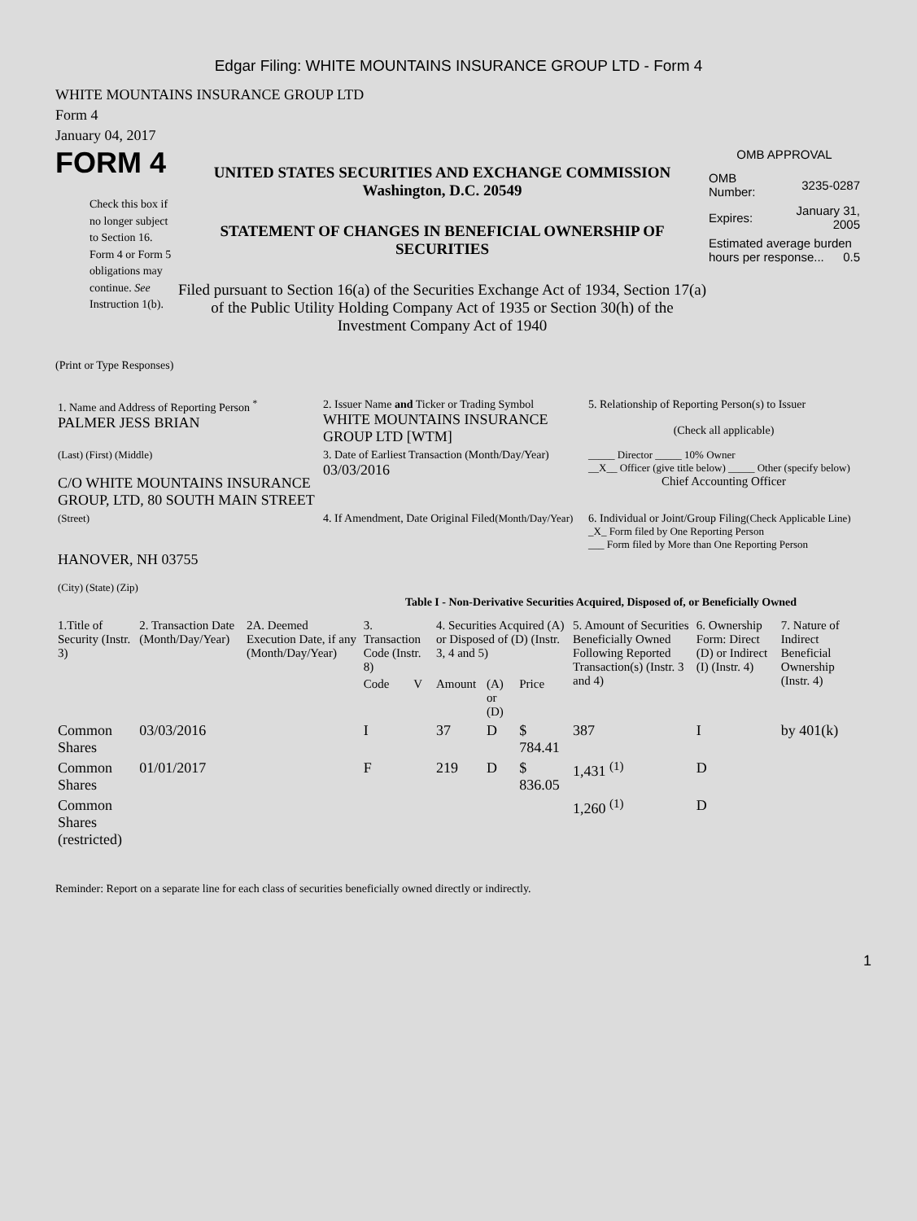Edgar Filing: WHITE MOUNTAINS INSURANCE GROUP LTD - Form 4
WHITE MOUNTAINS INSURANCE GROUP LTD
Form 4
January 04, 2017
FORM 4
Check this box if no longer subject to Section 16. Form 4 or Form 5 obligations may continue. See Instruction 1(b).
UNITED STATES SECURITIES AND EXCHANGE COMMISSION
Washington, D.C. 20549
STATEMENT OF CHANGES IN BENEFICIAL OWNERSHIP OF SECURITIES
Filed pursuant to Section 16(a) of the Securities Exchange Act of 1934, Section 17(a) of the Public Utility Holding Company Act of 1935 or Section 30(h) of the Investment Company Act of 1940
OMB APPROVAL
| OMB Number: | 3235-0287 |
| Expires: | January 31, 2005 |
| Estimated average burden hours per response... 0.5 | |
(Print or Type Responses)
| 1. Name and Address of Reporting Person <sup>*</sup> PALMER JESS BRIAN | 2. Issuer Name and Ticker or Trading Symbol WHITE MOUNTAINS INSURANCE GROUP LTD [WTM] | 5. Relationship of Reporting Person(s) to Issuer (Check all applicable) |
| (Last) (First) (Middle) C/O WHITE MOUNTAINS INSURANCE GROUP, LTD, 80 SOUTH MAIN STREET | 3. Date of Earliest Transaction (Month/Day/Year) 03/03/2016 | _____ Director _____ 10% Owner __X__ Officer (give title below) _____ Other (specify below) Chief Accounting Officer |
| (Street) HANOVER, NH 03755 (City) (State) (Zip) | 4. If Amendment, Date Original Filed (Month/Day/Year) | 6. Individual or Joint/Group Filing (Check Applicable Line) _X_ Form filed by One Reporting Person ___ Form filed by More than One Reporting Person |
Table I - Non-Derivative Securities Acquired, Disposed of, or Beneficially Owned
| 1.Title of Security (Instr. 3) | 2. Transaction Date (Month/Day/Year) | 2A. Deemed Execution Date, if any (Month/Day/Year) | 3. Transaction Code (Instr. 8) | | 4. Securities Acquired (A) or Disposed of (D) (Instr. 3, 4 and 5) | | | 5. Amount of Securities Beneficially Owned Following Reported Transaction(s) (Instr. 3 and 4) | 6. Ownership Form: Direct (D) or Indirect (I) (Instr. 4) | 7. Nature of Indirect Beneficial Ownership (Instr. 4) |
| --- | --- | --- | --- | --- | --- | --- | --- | --- | --- | --- |
| | | | Code | V | Amount | (A) or (D) | Price | | | |
| Common Shares | 03/03/2016 | | I | | 37 | D | $ 784.41 | 387 | I | by 401(k) |
| Common Shares | 01/01/2017 | | F | | 219 | D | $ 836.05 | 1,431 <sup>(1)</sup> | D | |
| Common Shares (restricted) | | | | | | | | 1,260 <sup>(1)</sup> | D | |
Reminder: Report on a separate line for each class of securities beneficially owned directly or indirectly.
1